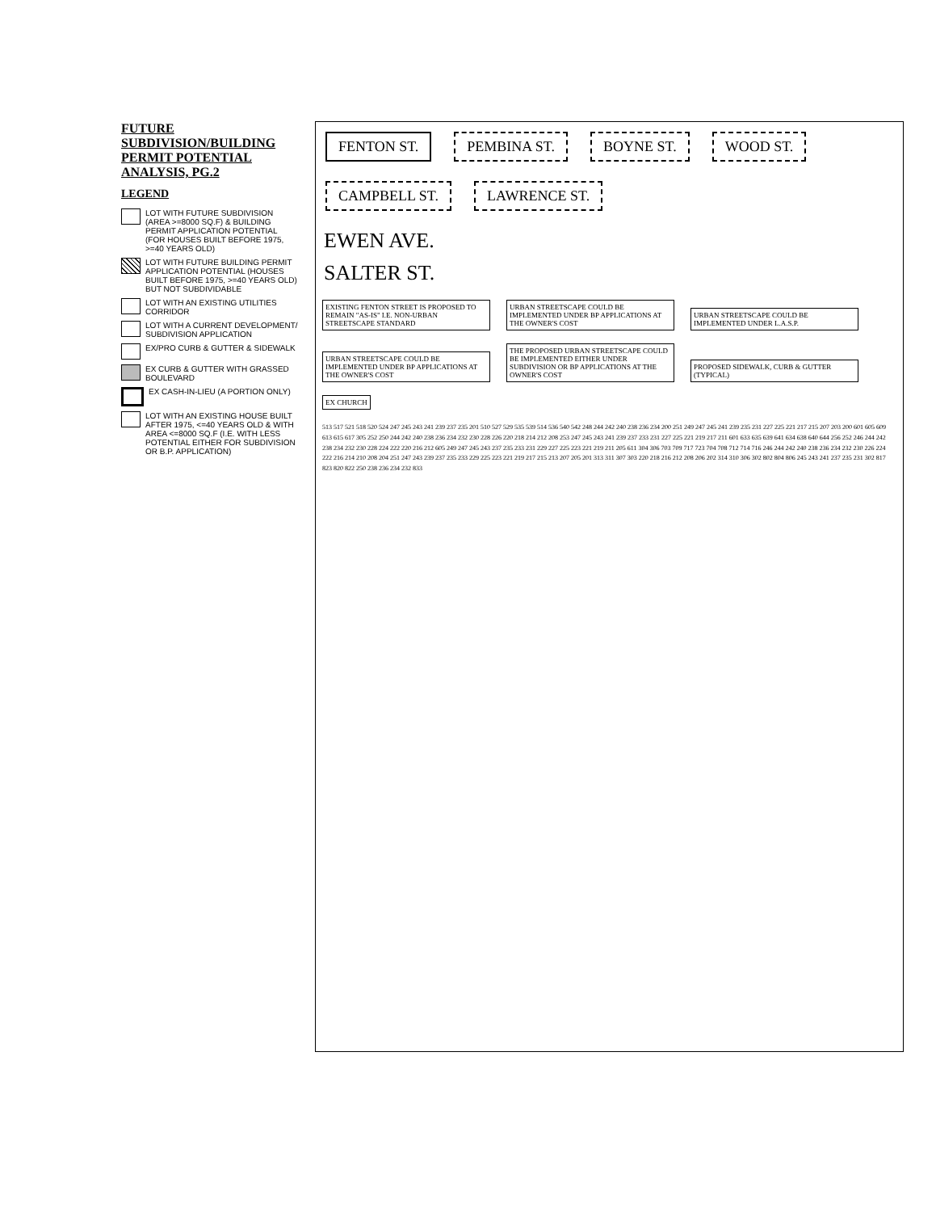FUTURE SUBDIVISION/BUILDING PERMIT POTENTIAL ANALYSIS, PG.2
LEGEND
LOT WITH FUTURE SUBDIVISION (AREA >=8000 SQ.F) & BUILDING PERMIT APPLICATION POTENTIAL (FOR HOUSES BUILT BEFORE 1975, >=40 YEARS OLD)
LOT WITH FUTURE BUILDING PERMIT APPLICATION POTENTIAL (HOUSES BUILT BEFORE 1975, >=40 YEARS OLD) BUT NOT SUBDIVIDABLE
LOT WITH AN EXISTING UTILITIES CORRIDOR
LOT WITH A CURRENT DEVELOPMENT/ SUBDIVISION APPLICATION
EX/PRO CURB & GUTTER & SIDEWALK
EX CURB & GUTTER WITH GRASSED BOULEVARD
EX CASH-IN-LIEU (A PORTION ONLY)
LOT WITH AN EXISTING HOUSE BUILT AFTER 1975, <=40 YEARS OLD & WITH AREA <=8000 SQ.F (I.E. WITH LESS POTENTIAL EITHER FOR SUBDIVISION OR B.P. APPLICATION)
FENTON ST. PEMBINA ST. BOYNE ST. WOOD ST. CAMPBELL ST. LAWRENCE ST.
EWEN AVE.
SALTER ST.
EXISTING FENTON STREET IS PROPOSED TO REMAIN "AS-IS" I.E. NON-URBAN STREETSCAPE STANDARD
URBAN STREETSCAPE COULD BE IMPLEMENTED UNDER BP APPLICATIONS AT THE OWNER'S COST
URBAN STREETSCAPE COULD BE IMPLEMENTED UNDER L.A.S.P.
URBAN STREETSCAPE COULD BE IMPLEMENTED UNDER BP APPLICATIONS AT THE OWNER'S COST
THE PROPOSED URBAN STREETSCAPE COULD BE IMPLEMENTED EITHER UNDER SUBDIVISION OR BP APPLICATIONS AT THE OWNER'S COST
PROPOSED SIDEWALK, CURB & GUTTER (TYPICAL)
EX CHURCH
513 517 521 518 520 524 247 245 243 241 239 237 235 201 510 527 529 535 539 514 536 540 542 248 244 242 240 238 236 234 200 251 249 247 245 241 239 235 231 227 225 221 217 215 207 203 200 601 605 609 613 615 617 305 252 250 244 242 240 238 236 234 232 230 228 226 220 218 214 212 208 253 247 245 243 241 239 237 233 231 227 225 221 219 217 211 601 633 635 639 641 634 638 640 644 256 252 246 244 242 238 234 232 230 228 224 222 220 216 212 605 249 247 245 243 237 235 233 231 229 227 225 223 221 219 211 205 611 304 306 703 709 717 723 704 708 712 714 716 246 244 242 240 238 236 234 232 230 226 224 222 216 214 210 208 204 251 247 243 239 237 235 233 229 225 223 221 219 217 215 213 207 205 201 313 311 307 303 220 218 216 212 208 206 202 314 310 306 302 802 804 806 245 243 241 237 235 231 302 817 823 820 822 250 238 236 234 232 833